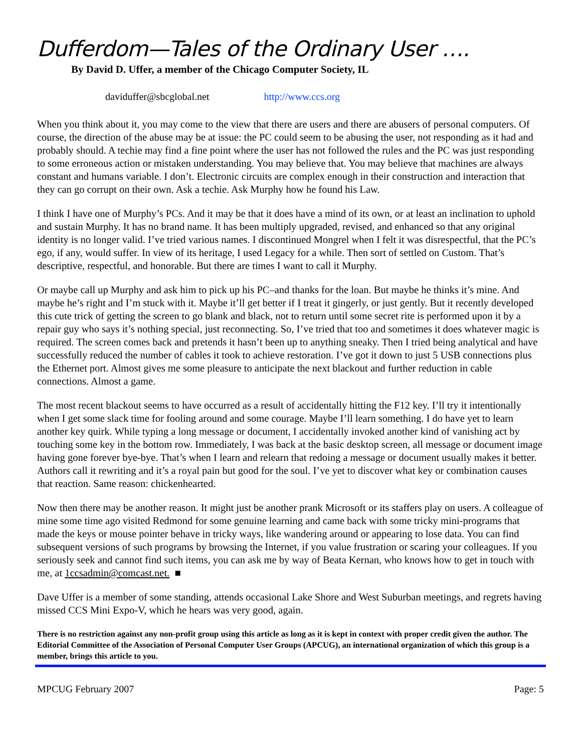Dufferdom—Tales of the Ordinary User ….
By David D. Uffer, a member of the Chicago Computer Society, IL
daviduffer@sbcglobal.net http://www.ccs.org
When you think about it, you may come to the view that there are users and there are abusers of personal computers. Of course, the direction of the abuse may be at issue: the PC could seem to be abusing the user, not responding as it had and probably should. A techie may find a fine point where the user has not followed the rules and the PC was just responding to some erroneous action or mistaken understanding. You may believe that. You may believe that machines are always constant and humans variable. I don’t. Electronic circuits are complex enough in their construction and interaction that they can go corrupt on their own. Ask a techie. Ask Murphy how he found his Law.
I think I have one of Murphy’s PCs. And it may be that it does have a mind of its own, or at least an inclination to uphold and sustain Murphy. It has no brand name. It has been multiply upgraded, revised, and enhanced so that any original identity is no longer valid. I’ve tried various names. I discontinued Mongrel when I felt it was disrespectful, that the PC’s ego, if any, would suffer. In view of its heritage, I used Legacy for a while. Then sort of settled on Custom. That’s descriptive, respectful, and honorable. But there are times I want to call it Murphy.
Or maybe call up Murphy and ask him to pick up his PC–and thanks for the loan. But maybe he thinks it’s mine. And maybe he’s right and I’m stuck with it. Maybe it’ll get better if I treat it gingerly, or just gently. But it recently developed this cute trick of getting the screen to go blank and black, not to return until some secret rite is performed upon it by a repair guy who says it’s nothing special, just reconnecting. So, I’ve tried that too and sometimes it does whatever magic is required. The screen comes back and pretends it hasn’t been up to anything sneaky. Then I tried being analytical and have successfully reduced the number of cables it took to achieve restoration. I’ve got it down to just 5 USB connections plus the Ethernet port. Almost gives me some pleasure to anticipate the next blackout and further reduction in cable connections. Almost a game.
The most recent blackout seems to have occurred as a result of accidentally hitting the F12 key. I’ll try it intentionally when I get some slack time for fooling around and some courage. Maybe I’ll learn something. I do have yet to learn another key quirk. While typing a long message or document, I accidentally invoked another kind of vanishing act by touching some key in the bottom row. Immediately, I was back at the basic desktop screen, all message or document image having gone forever bye-bye. That’s when I learn and relearn that redoing a message or document usually makes it better. Authors call it rewriting and it’s a royal pain but good for the soul. I’ve yet to discover what key or combination causes that reaction. Same reason: chickenhearted.
Now then there may be another reason. It might just be another prank Microsoft or its staffers play on users. A colleague of mine some time ago visited Redmond for some genuine learning and came back with some tricky mini-programs that made the keys or mouse pointer behave in tricky ways, like wandering around or appearing to lose data. You can find subsequent versions of such programs by browsing the Internet, if you value frustration or scaring your colleagues. If you seriously seek and cannot find such items, you can ask me by way of Beata Kernan, who knows how to get in touch with me, at 1ccsadmin@comcast.net. ■
Dave Uffer is a member of some standing, attends occasional Lake Shore and West Suburban meetings, and regrets having missed CCS Mini Expo-V, which he hears was very good, again.
There is no restriction against any non-profit group using this article as long as it is kept in context with proper credit given the author. The Editorial Committee of the Association of Personal Computer User Groups (APCUG), an international organization of which this group is a member, brings this article to you.
MPCUG February 2007 Page: 5